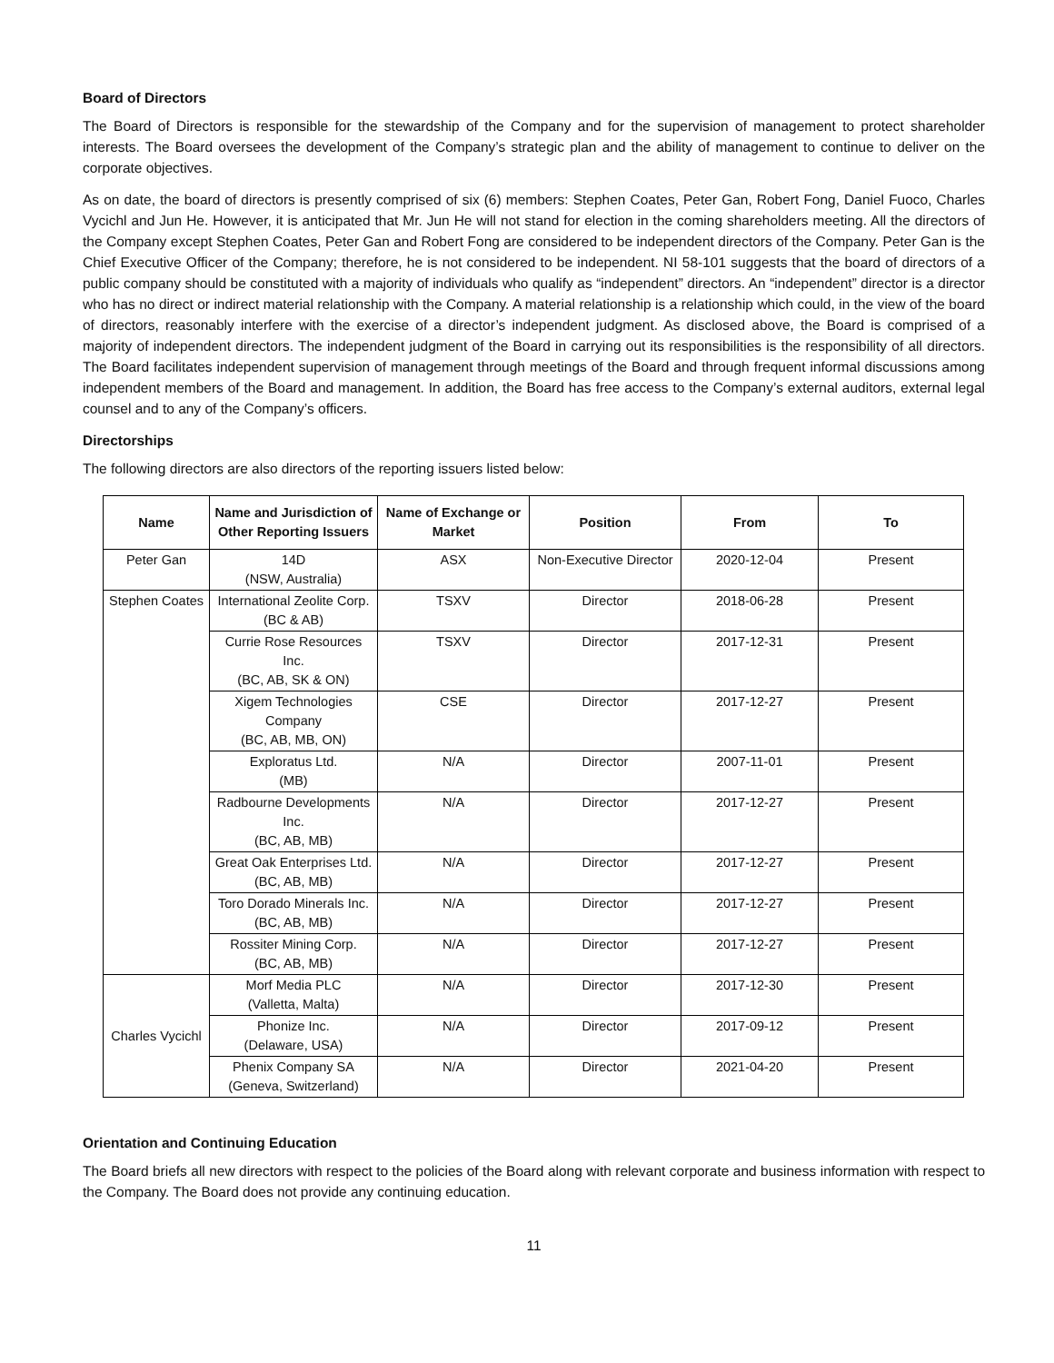Board of Directors
The Board of Directors is responsible for the stewardship of the Company and for the supervision of management to protect shareholder interests. The Board oversees the development of the Company’s strategic plan and the ability of management to continue to deliver on the corporate objectives.
As on date, the board of directors is presently comprised of six (6) members: Stephen Coates, Peter Gan, Robert Fong, Daniel Fuoco, Charles Vycichl and Jun He. However, it is anticipated that Mr. Jun He will not stand for election in the coming shareholders meeting. All the directors of the Company except Stephen Coates, Peter Gan and Robert Fong are considered to be independent directors of the Company. Peter Gan is the Chief Executive Officer of the Company; therefore, he is not considered to be independent. NI 58-101 suggests that the board of directors of a public company should be constituted with a majority of individuals who qualify as “independent” directors. An “independent” director is a director who has no direct or indirect material relationship with the Company. A material relationship is a relationship which could, in the view of the board of directors, reasonably interfere with the exercise of a director’s independent judgment. As disclosed above, the Board is comprised of a majority of independent directors. The independent judgment of the Board in carrying out its responsibilities is the responsibility of all directors. The Board facilitates independent supervision of management through meetings of the Board and through frequent informal discussions among independent members of the Board and management. In addition, the Board has free access to the Company’s external auditors, external legal counsel and to any of the Company’s officers.
Directorships
The following directors are also directors of the reporting issuers listed below:
| Name | Name and Jurisdiction of Other Reporting Issuers | Name of Exchange or Market | Position | From | To |
| --- | --- | --- | --- | --- | --- |
| Peter Gan | 14D (NSW, Australia) | ASX | Non-Executive Director | 2020-12-04 | Present |
| Stephen Coates | International Zeolite Corp. (BC & AB) | TSXV | Director | 2018-06-28 | Present |
| | Currie Rose Resources Inc. (BC, AB, SK & ON) | TSXV | Director | 2017-12-31 | Present |
| | Xigem Technologies Company (BC, AB, MB, ON) | CSE | Director | 2017-12-27 | Present |
| | Exploratus Ltd. (MB) | N/A | Director | 2007-11-01 | Present |
| | Radbourne Developments Inc. (BC, AB, MB) | N/A | Director | 2017-12-27 | Present |
| | Great Oak Enterprises Ltd. (BC, AB, MB) | N/A | Director | 2017-12-27 | Present |
| | Toro Dorado Minerals Inc. (BC, AB, MB) | N/A | Director | 2017-12-27 | Present |
| | Rossiter Mining Corp. (BC, AB, MB) | N/A | Director | 2017-12-27 | Present |
| Charles Vycichl | Morf Media PLC (Valletta, Malta) | N/A | Director | 2017-12-30 | Present |
| | Phonize Inc. (Delaware, USA) | N/A | Director | 2017-09-12 | Present |
| | Phenix Company SA (Geneva, Switzerland) | N/A | Director | 2021-04-20 | Present |
Orientation and Continuing Education
The Board briefs all new directors with respect to the policies of the Board along with relevant corporate and business information with respect to the Company. The Board does not provide any continuing education.
11